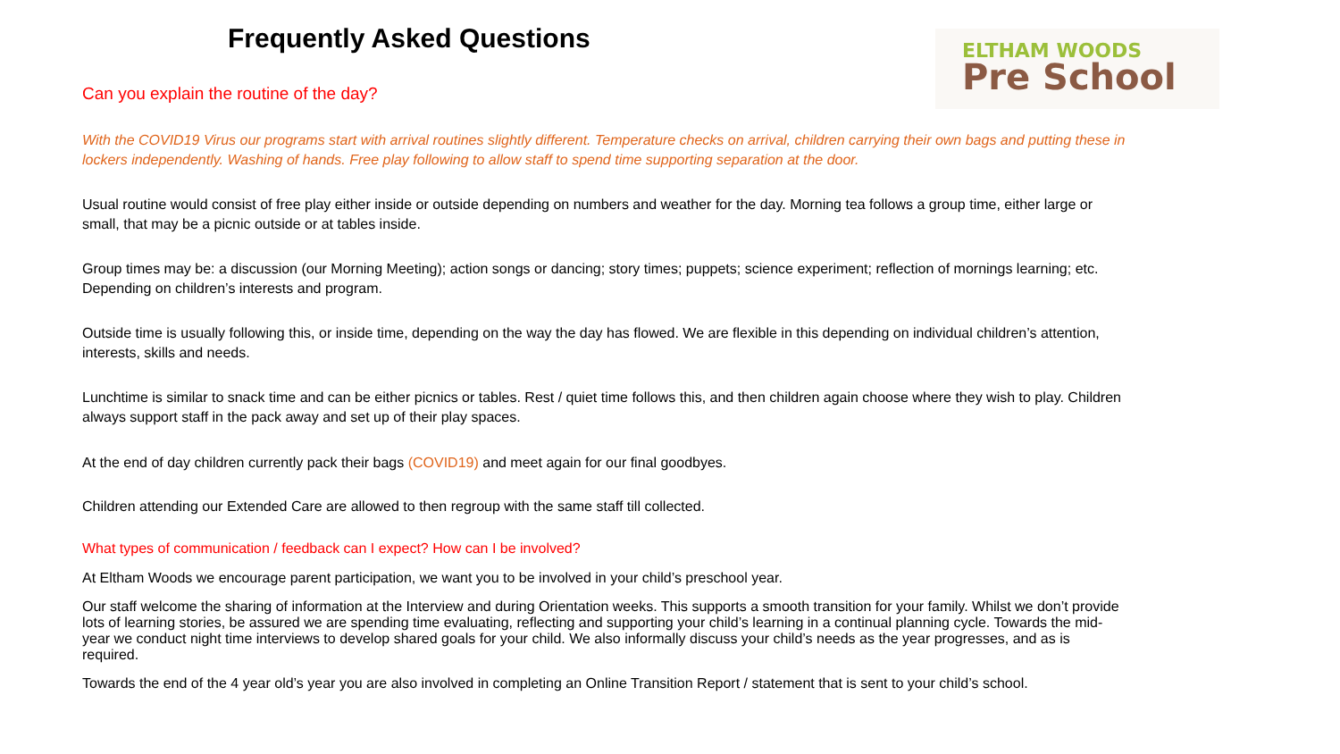ELTHAM WOODS
Pre School
Frequently Asked Questions
Can you explain the routine of the day?
With the COVID19 Virus our programs start with arrival routines slightly different. Temperature checks on arrival, children carrying their own bags and putting these in lockers independently. Washing of hands. Free play following to allow staff to spend time supporting separation at the door.
Usual routine would consist of free play either inside or outside depending on numbers and weather for the day. Morning tea follows a group time, either large or small, that may be a picnic outside or at tables inside.
Group times may be: a discussion (our Morning Meeting); action songs or dancing; story times; puppets; science experiment; reflection of mornings learning; etc. Depending on children’s interests and program.
Outside time is usually following this, or inside time, depending on the way the day has flowed. We are flexible in this depending on individual children’s attention, interests, skills and needs.
Lunchtime is similar to snack time and can be either picnics or tables. Rest / quiet time follows this, and then children again choose where they wish to play. Children always support staff in the pack away and set up of their play spaces.
At the end of day children currently pack their bags (COVID19) and meet again for our final goodbyes.
Children attending our Extended Care are allowed to then regroup with the same staff till collected.
What types of communication / feedback can I expect? How can I be involved?
At Eltham Woods we encourage parent participation, we want you to be involved in your child’s preschool year.
Our staff welcome the sharing of information at the Interview and during Orientation weeks. This supports a smooth transition for your family. Whilst we don’t provide lots of learning stories, be assured we are spending time evaluating, reflecting and supporting your child’s learning in a continual planning cycle. Towards the mid-year we conduct night time interviews to develop shared goals for your child. We also informally discuss your child’s needs as the year progresses, and as is required.
Towards the end of the 4 year old’s year you are also involved in completing an Online Transition Report / statement that is sent to your child’s school.